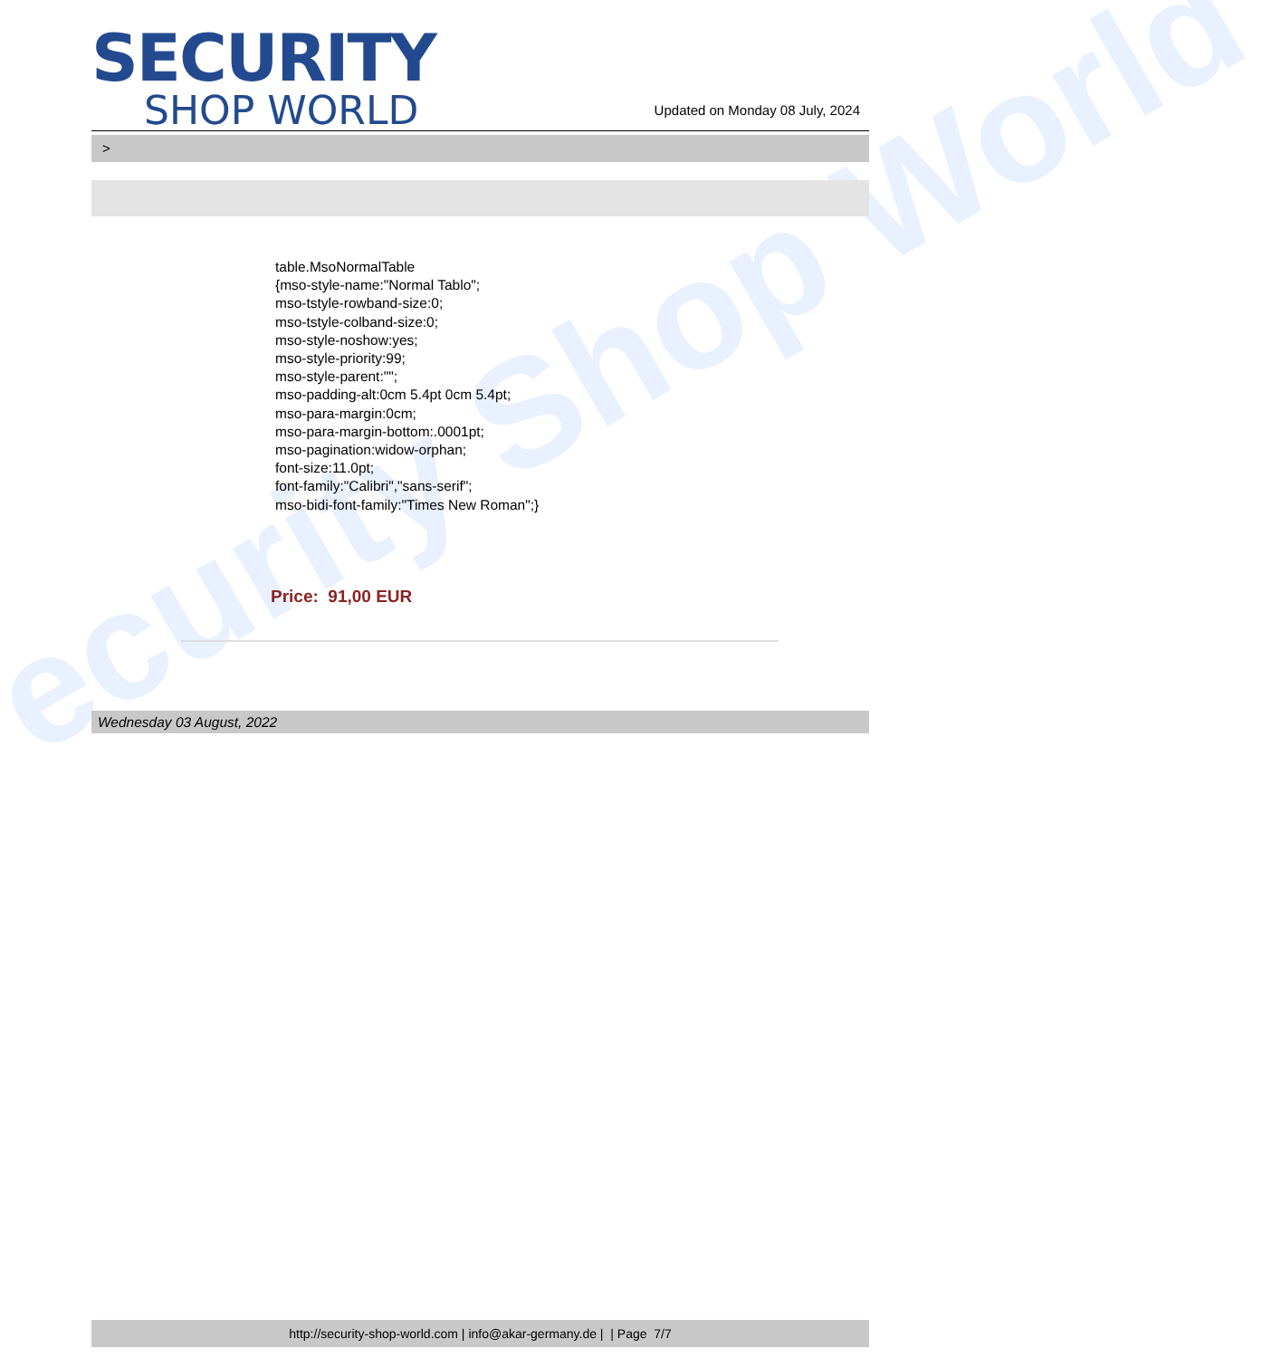ecurity Shop World
SECURITY
SHOP WORLD
Updated on Monday 08 July, 2024
>
table.MsoNormalTable
{mso-style-name:"Normal Tablo";
mso-tstyle-rowband-size:0;
mso-tstyle-colband-size:0;
mso-style-noshow:yes;
mso-style-priority:99;
mso-style-parent:"";
mso-padding-alt:0cm 5.4pt 0cm 5.4pt;
mso-para-margin:0cm;
mso-para-margin-bottom:.0001pt;
mso-pagination:widow-orphan;
font-size:11.0pt;
font-family:"Calibri","sans-serif";
mso-bidi-font-family:"Times New Roman";}
Price: 91,00 EUR
Wednesday 03 August, 2022
http://security-shop-world.com | info@akar-germany.de | | Page 7/7